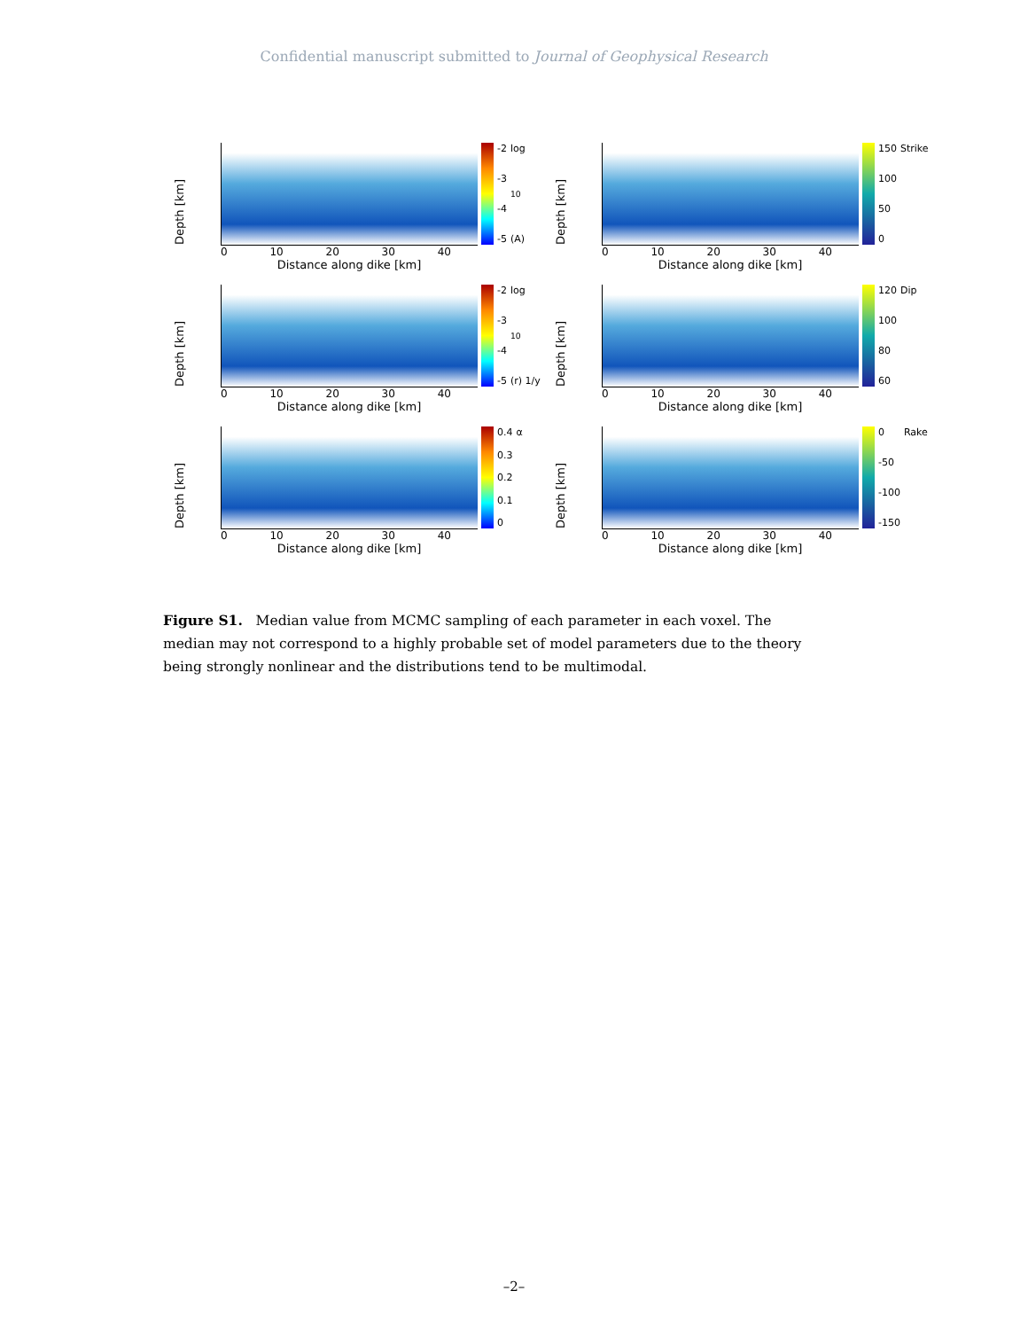Confidential manuscript submitted to Journal of Geophysical Research
Depth [km]
0 10 20 30 40
Distance along dike [km]
-2
-3
-4
-5
log<sub>10</sub>(A)
Depth [km]
0 10 20 30 40
Distance along dike [km]
150
100
50
0
Strike
Depth [km]
0 10 20 30 40
Distance along dike [km]
-2
-3
-4
-5
log<sub>10</sub>(r) 1/y
Depth [km]
0 10 20 30 40
Distance along dike [km]
120
100
80
60
Dip
Depth [km]
0 10 20 30 40
Distance along dike [km]
0.4
0.3
0.2
0.1
0
α
Depth [km]
0 10 20 30 40
Distance along dike [km]
0
-50
-100
-150
Rake
Figure S1. Median value from MCMC sampling of each parameter in each voxel. The median may not correspond to a highly probable set of model parameters due to the theory being strongly nonlinear and the distributions tend to be multimodal.
–2–